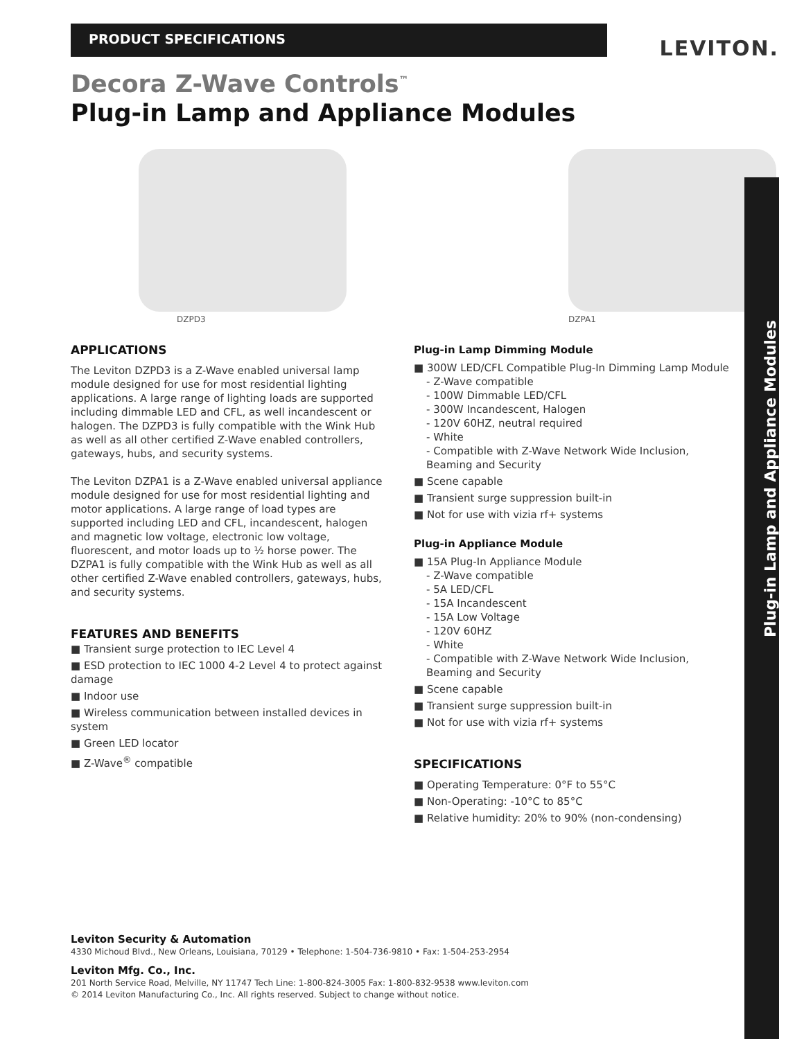PRODUCT SPECIFICATIONS
LEVITON.
Decora Z-Wave Controls<sup>™</sup>
Plug-in Lamp and Appliance Modules
Plug-in Lamp and Appliance Modules
DZPD3 DZPA1
APPLICATIONS
The Leviton DZPD3 is a Z-Wave enabled universal lamp module designed for use for most residential lighting applications. A large range of lighting loads are supported including dimmable LED and CFL, as well incandescent or halogen. The DZPD3 is fully compatible with the Wink Hub as well as all other certified Z-Wave enabled controllers, gateways, hubs, and security systems.
The Leviton DZPA1 is a Z-Wave enabled universal appliance module designed for use for most residential lighting and motor applications. A large range of load types are supported including LED and CFL, incandescent, halogen and magnetic low voltage, electronic low voltage, fluorescent, and motor loads up to ½ horse power. The DZPA1 is fully compatible with the Wink Hub as well as all other certified Z-Wave enabled controllers, gateways, hubs, and security systems.
FEATURES AND BENEFITS
■ Transient surge protection to IEC Level 4
■ ESD protection to IEC 1000 4-2 Level 4 to protect against damage
■ Indoor use
■ Wireless communication between installed devices in system
■ Green LED locator
■ Z-Wave<sup>®</sup> compatible
Plug-in Lamp Dimming Module
■ 300W LED/CFL Compatible Plug-In Dimming Lamp Module
- Z-Wave compatible
- 100W Dimmable LED/CFL
- 300W Incandescent, Halogen
- 120V 60HZ, neutral required
- White
- Compatible with Z-Wave Network Wide Inclusion, Beaming and Security
■ Scene capable
■ Transient surge suppression built-in
■ Not for use with vizia rf+ systems
Plug-in Appliance Module
■ 15A Plug-In Appliance Module
- Z-Wave compatible
- 5A LED/CFL
- 15A Incandescent
- 15A Low Voltage
- 120V 60HZ
- White
- Compatible with Z-Wave Network Wide Inclusion, Beaming and Security
■ Scene capable
■ Transient surge suppression built-in
■ Not for use with vizia rf+ systems
SPECIFICATIONS
■ Operating Temperature: 0°F to 55°C
■ Non-Operating: -10°C to 85°C
■ Relative humidity: 20% to 90% (non-condensing)
Leviton Security & Automation
4330 Michoud Blvd., New Orleans, Louisiana, 70129 • Telephone: 1-504-736-9810 • Fax: 1-504-253-2954
Leviton Mfg. Co., Inc.
201 North Service Road, Melville, NY 11747 Tech Line: 1-800-824-3005 Fax: 1-800-832-9538 www.leviton.com
© 2014 Leviton Manufacturing Co., Inc. All rights reserved. Subject to change without notice.